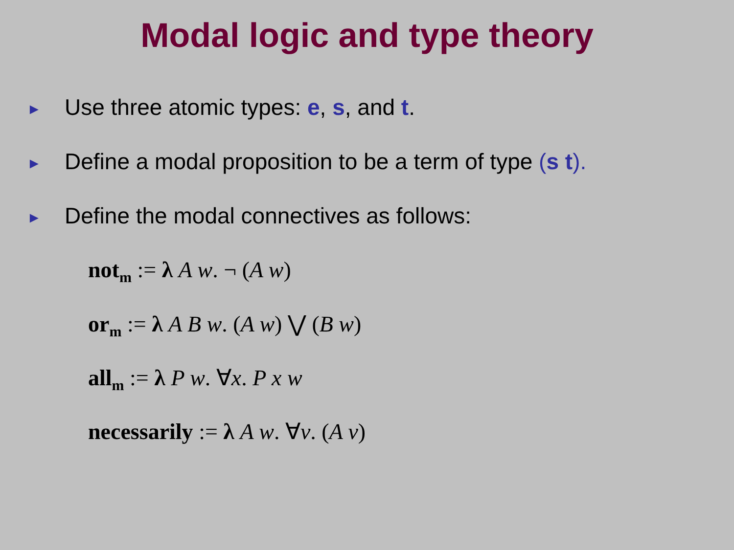Modal logic and type theory
► Use three atomic types: e, s, and t.
► Define a modal proposition to be a term of type (s t).
► Define the modal connectives as follows:
not<sub>m</sub> := λ A w. ¬ (A w)
or<sub>m</sub> := λ A B w. (A w) ⋁ (B w)
all<sub>m</sub> := λ P w. ∀x. P x w
necessarily := λ A w. ∀v. (A v)